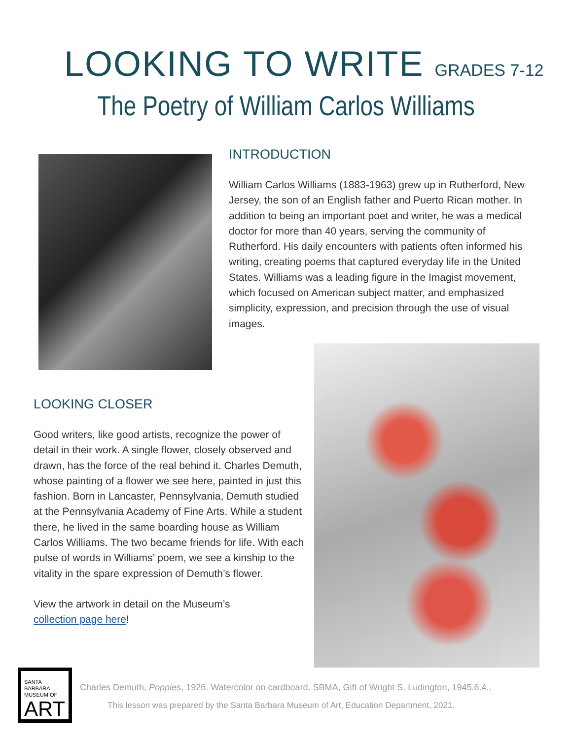LOOKING TO WRITE GRADES 7-12
The Poetry of William Carlos Williams
INTRODUCTION
William Carlos Williams (1883-1963) grew up in Rutherford, New Jersey, the son of an English father and Puerto Rican mother. In addition to being an important poet and writer, he was a medical doctor for more than 40 years, serving the community of Rutherford. His daily encounters with patients often informed his writing, creating poems that captured everyday life in the United States. Williams was a leading figure in the Imagist movement, which focused on American subject matter, and emphasized simplicity, expression, and precision through the use of visual images.
LOOKING CLOSER
Good writers, like good artists, recognize the power of detail in their work. A single flower, closely observed and drawn, has the force of the real behind it. Charles Demuth, whose painting of a flower we see here, painted in just this fashion. Born in Lancaster, Pennsylvania, Demuth studied at the Pennsylvania Academy of Fine Arts. While a student there, he lived in the same boarding house as William Carlos Williams. The two became friends for life. With each pulse of words in Williams’ poem, we see a kinship to the vitality in the spare expression of Demuth’s flower.
View the artwork in detail on the Museum’s
collection page here!
SANTA BARBARA
MUSEUM OF
ART
Charles Demuth, Poppies, 1926. Watercolor on cardboard. SBMA, Gift of Wright S. Ludington, 1945.6.4..
This lesson was prepared by the Santa Barbara Museum of Art, Education Department, 2021.